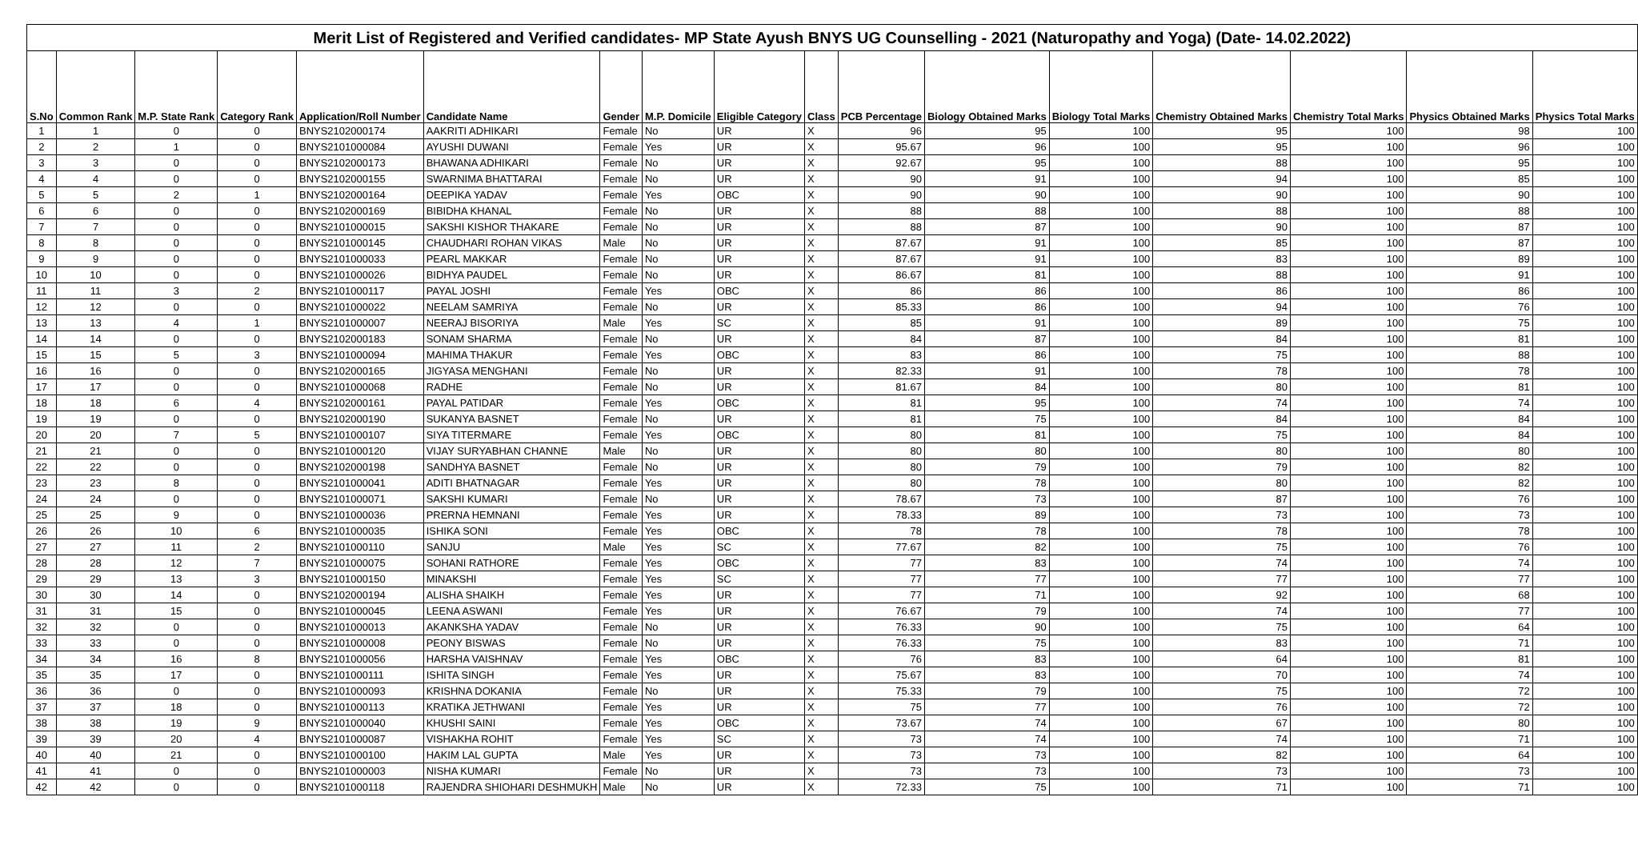| Merit List of Registered and Verified candidates- MP State Ayush BNYS UG Counselling - 2021 (Naturopathy and Yoga) (Date- 14.02.2022) | | | | | | | | | | | | | | | | |
| S.No | Common Rank | M.P. State Rank | Category Rank | Application/Roll Number | Candidate Name | Gender | M.P. Domicile | Eligible Category | Class | PCB Percentage | Biology Obtained Marks | Biology Total Marks | Chemistry Obtained Marks | Chemistry Total Marks | Physics Obtained Marks | Physics Total Marks |
| 1 | 1 | 0 | 0 | BNYS2102000174 | AAKRITI ADHIKARI | Female | No | UR | X | 96 | 95 | 100 | 95 | 100 | 98 | 100 |
| 2 | 2 | 1 | 0 | BNYS2101000084 | AYUSHI DUWANI | Female | Yes | UR | X | 95.67 | 96 | 100 | 95 | 100 | 96 | 100 |
| 3 | 3 | 0 | 0 | BNYS2102000173 | BHAWANA ADHIKARI | Female | No | UR | X | 92.67 | 95 | 100 | 88 | 100 | 95 | 100 |
| 4 | 4 | 0 | 0 | BNYS2102000155 | SWARNIMA BHATTARAI | Female | No | UR | X | 90 | 91 | 100 | 94 | 100 | 85 | 100 |
| 5 | 5 | 2 | 1 | BNYS2102000164 | DEEPIKA YADAV | Female | Yes | OBC | X | 90 | 90 | 100 | 90 | 100 | 90 | 100 |
| 6 | 6 | 0 | 0 | BNYS2102000169 | BIBIDHA KHANAL | Female | No | UR | X | 88 | 88 | 100 | 88 | 100 | 88 | 100 |
| 7 | 7 | 0 | 0 | BNYS2101000015 | SAKSHI KISHOR THAKARE | Female | No | UR | X | 88 | 87 | 100 | 90 | 100 | 87 | 100 |
| 8 | 8 | 0 | 0 | BNYS2101000145 | CHAUDHARI ROHAN VIKAS | Male | No | UR | X | 87.67 | 91 | 100 | 85 | 100 | 87 | 100 |
| 9 | 9 | 0 | 0 | BNYS2101000033 | PEARL MAKKAR | Female | No | UR | X | 87.67 | 91 | 100 | 83 | 100 | 89 | 100 |
| 10 | 10 | 0 | 0 | BNYS2101000026 | BIDHYA PAUDEL | Female | No | UR | X | 86.67 | 81 | 100 | 88 | 100 | 91 | 100 |
| 11 | 11 | 3 | 2 | BNYS2101000117 | PAYAL JOSHI | Female | Yes | OBC | X | 86 | 86 | 100 | 86 | 100 | 86 | 100 |
| 12 | 12 | 0 | 0 | BNYS2101000022 | NEELAM SAMRIYA | Female | No | UR | X | 85.33 | 86 | 100 | 94 | 100 | 76 | 100 |
| 13 | 13 | 4 | 1 | BNYS2101000007 | NEERAJ BISORIYA | Male | Yes | SC | X | 85 | 91 | 100 | 89 | 100 | 75 | 100 |
| 14 | 14 | 0 | 0 | BNYS2102000183 | SONAM SHARMA | Female | No | UR | X | 84 | 87 | 100 | 84 | 100 | 81 | 100 |
| 15 | 15 | 5 | 3 | BNYS2101000094 | MAHIMA THAKUR | Female | Yes | OBC | X | 83 | 86 | 100 | 75 | 100 | 88 | 100 |
| 16 | 16 | 0 | 0 | BNYS2102000165 | JIGYASA MENGHANI | Female | No | UR | X | 82.33 | 91 | 100 | 78 | 100 | 78 | 100 |
| 17 | 17 | 0 | 0 | BNYS2101000068 | RADHE | Female | No | UR | X | 81.67 | 84 | 100 | 80 | 100 | 81 | 100 |
| 18 | 18 | 6 | 4 | BNYS2102000161 | PAYAL PATIDAR | Female | Yes | OBC | X | 81 | 95 | 100 | 74 | 100 | 74 | 100 |
| 19 | 19 | 0 | 0 | BNYS2102000190 | SUKANYA BASNET | Female | No | UR | X | 81 | 75 | 100 | 84 | 100 | 84 | 100 |
| 20 | 20 | 7 | 5 | BNYS2101000107 | SIYA TITERMARE | Female | Yes | OBC | X | 80 | 81 | 100 | 75 | 100 | 84 | 100 |
| 21 | 21 | 0 | 0 | BNYS2101000120 | VIJAY SURYABHAN CHANNE | Male | No | UR | X | 80 | 80 | 100 | 80 | 100 | 80 | 100 |
| 22 | 22 | 0 | 0 | BNYS2102000198 | SANDHYA BASNET | Female | No | UR | X | 80 | 79 | 100 | 79 | 100 | 82 | 100 |
| 23 | 23 | 8 | 0 | BNYS2101000041 | ADITI BHATNAGAR | Female | Yes | UR | X | 80 | 78 | 100 | 80 | 100 | 82 | 100 |
| 24 | 24 | 0 | 0 | BNYS2101000071 | SAKSHI KUMARI | Female | No | UR | X | 78.67 | 73 | 100 | 87 | 100 | 76 | 100 |
| 25 | 25 | 9 | 0 | BNYS2101000036 | PRERNA HEMNANI | Female | Yes | UR | X | 78.33 | 89 | 100 | 73 | 100 | 73 | 100 |
| 26 | 26 | 10 | 6 | BNYS2101000035 | ISHIKA SONI | Female | Yes | OBC | X | 78 | 78 | 100 | 78 | 100 | 78 | 100 |
| 27 | 27 | 11 | 2 | BNYS2101000110 | SANJU | Male | Yes | SC | X | 77.67 | 82 | 100 | 75 | 100 | 76 | 100 |
| 28 | 28 | 12 | 7 | BNYS2101000075 | SOHANI RATHORE | Female | Yes | OBC | X | 77 | 83 | 100 | 74 | 100 | 74 | 100 |
| 29 | 29 | 13 | 3 | BNYS2101000150 | MINAKSHI | Female | Yes | SC | X | 77 | 77 | 100 | 77 | 100 | 77 | 100 |
| 30 | 30 | 14 | 0 | BNYS2102000194 | ALISHA SHAIKH | Female | Yes | UR | X | 77 | 71 | 100 | 92 | 100 | 68 | 100 |
| 31 | 31 | 15 | 0 | BNYS2101000045 | LEENA ASWANI | Female | Yes | UR | X | 76.67 | 79 | 100 | 74 | 100 | 77 | 100 |
| 32 | 32 | 0 | 0 | BNYS2101000013 | AKANKSHA YADAV | Female | No | UR | X | 76.33 | 90 | 100 | 75 | 100 | 64 | 100 |
| 33 | 33 | 0 | 0 | BNYS2101000008 | PEONY BISWAS | Female | No | UR | X | 76.33 | 75 | 100 | 83 | 100 | 71 | 100 |
| 34 | 34 | 16 | 8 | BNYS2101000056 | HARSHA VAISHNAV | Female | Yes | OBC | X | 76 | 83 | 100 | 64 | 100 | 81 | 100 |
| 35 | 35 | 17 | 0 | BNYS2101000111 | ISHITA SINGH | Female | Yes | UR | X | 75.67 | 83 | 100 | 70 | 100 | 74 | 100 |
| 36 | 36 | 0 | 0 | BNYS2101000093 | KRISHNA DOKANIA | Female | No | UR | X | 75.33 | 79 | 100 | 75 | 100 | 72 | 100 |
| 37 | 37 | 18 | 0 | BNYS2101000113 | KRATIKA JETHWANI | Female | Yes | UR | X | 75 | 77 | 100 | 76 | 100 | 72 | 100 |
| 38 | 38 | 19 | 9 | BNYS2101000040 | KHUSHI SAINI | Female | Yes | OBC | X | 73.67 | 74 | 100 | 67 | 100 | 80 | 100 |
| 39 | 39 | 20 | 4 | BNYS2101000087 | VISHAKHA ROHIT | Female | Yes | SC | X | 73 | 74 | 100 | 74 | 100 | 71 | 100 |
| 40 | 40 | 21 | 0 | BNYS2101000100 | HAKIM LAL GUPTA | Male | Yes | UR | X | 73 | 73 | 100 | 82 | 100 | 64 | 100 |
| 41 | 41 | 0 | 0 | BNYS2101000003 | NISHA KUMARI | Female | No | UR | X | 73 | 73 | 100 | 73 | 100 | 73 | 100 |
| 42 | 42 | 0 | 0 | BNYS2101000118 | RAJENDRA SHIOHARI DESHMUKH | Male | No | UR | X | 72.33 | 75 | 100 | 71 | 100 | 71 | 100 |